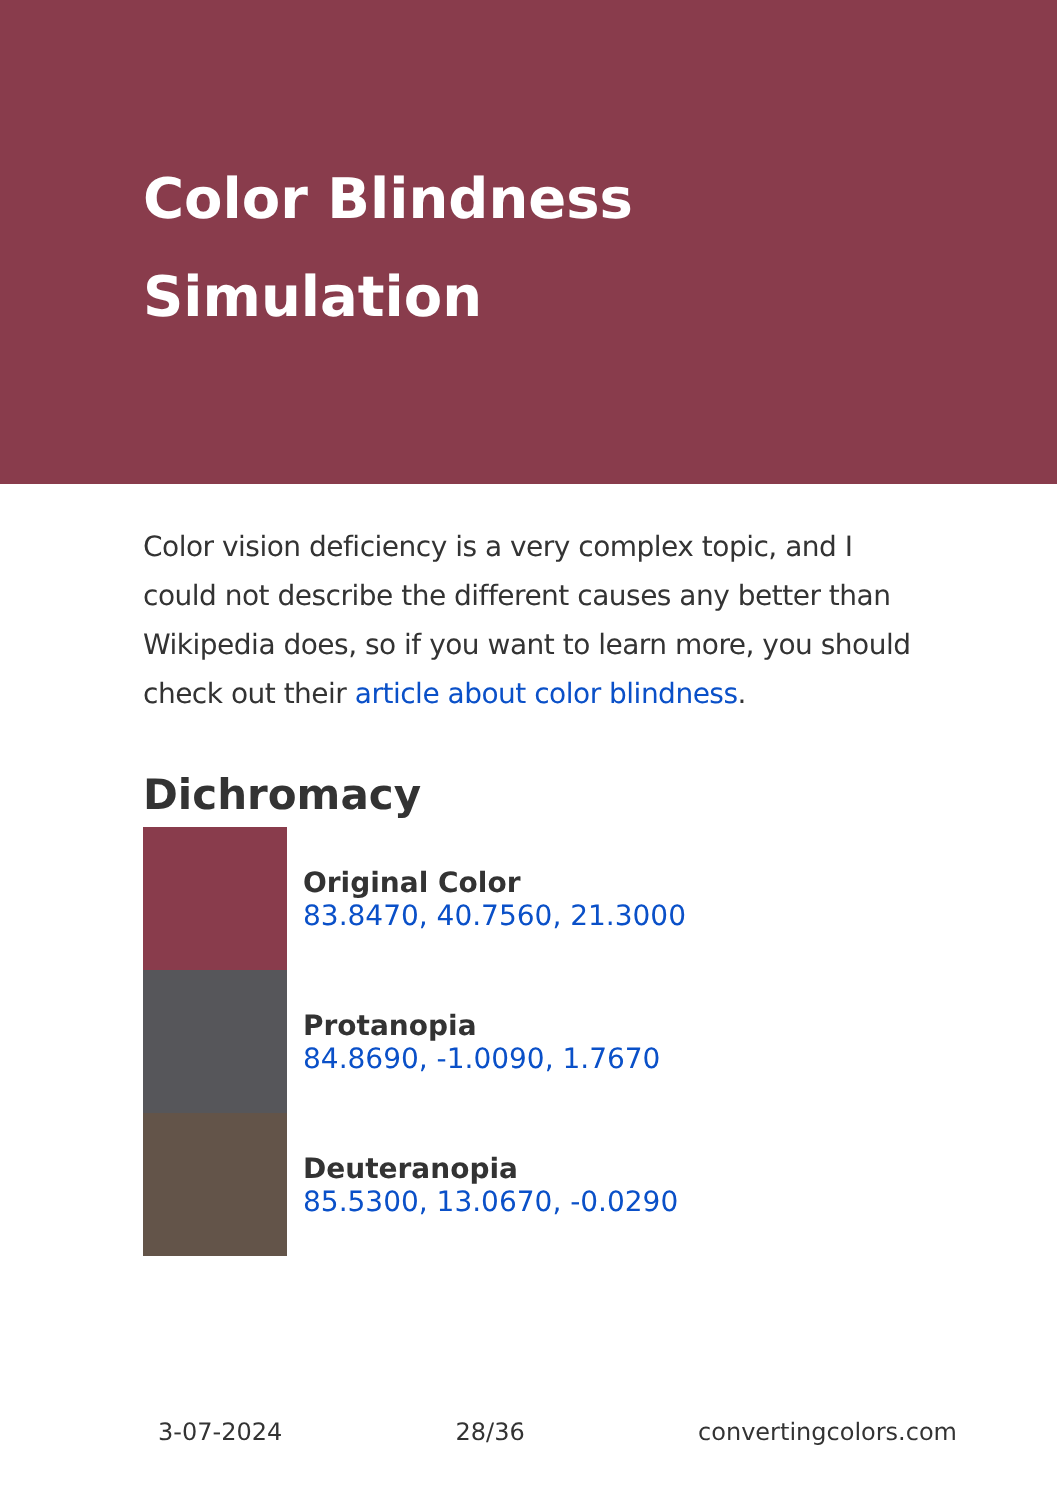Color Blindness Simulation
Color vision deficiency is a very complex topic, and I could not describe the different causes any better than Wikipedia does, so if you want to learn more, you should check out their article about color blindness.
Dichromacy
Original Color
83.8470, 40.7560, 21.3000
Protanopia
84.8690, -1.0090, 1.7670
Deuteranopia
85.5300, 13.0670, -0.0290
3-07-2024 28/36 convertingcolors.com